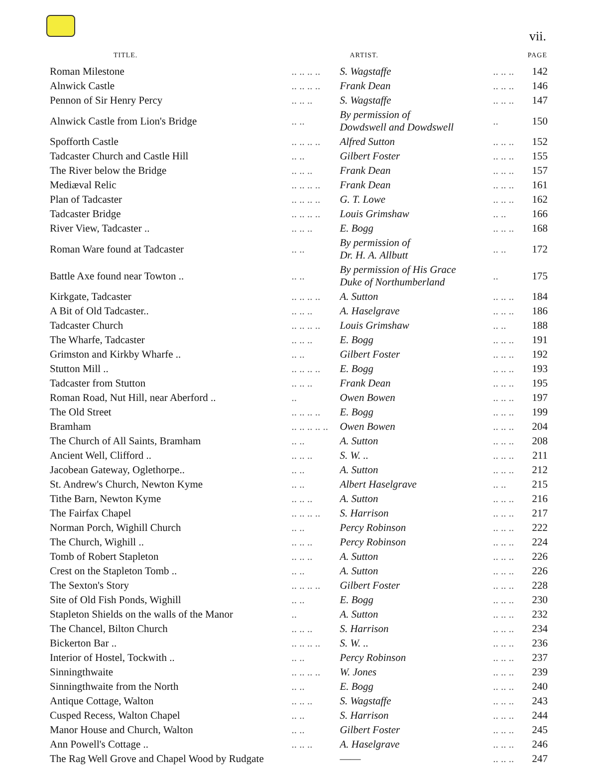vii.
| TITLE. | | ARTIST. | | PAGE |
| --- | --- | --- | --- | --- |
| Roman Milestone | .. .. .. .. | S. Wagstaffe | .. .. .. | 142 |
| Alnwick Castle | .. .. .. .. | Frank Dean | .. .. .. | 146 |
| Pennon of Sir Henry Percy | .. .. .. | S. Wagstaffe | .. .. .. | 147 |
| Alnwick Castle from Lion's Bridge | .. .. | By permission of Dowdswell and Dowdswell | .. | 150 |
| Spofforth Castle | .. .. .. .. | Alfred Sutton | .. .. .. | 152 |
| Tadcaster Church and Castle Hill | .. .. | Gilbert Foster | .. .. .. | 155 |
| The River below the Bridge | .. .. .. | Frank Dean | .. .. .. | 157 |
| Mediæval Relic | .. .. .. .. | Frank Dean | .. .. .. | 161 |
| Plan of Tadcaster | .. .. .. .. | G. T. Lowe | .. .. .. | 162 |
| Tadcaster Bridge | .. .. .. .. | Louis Grimshaw | .. .. | 166 |
| River View, Tadcaster .. | .. .. .. | E. Bogg | .. .. .. | 168 |
| Roman Ware found at Tadcaster | .. .. | By permission of Dr. H. A. Allbutt | .. .. | 172 |
| Battle Axe found near Towton .. | .. .. | By permission of His Grace Duke of Northumberland | .. | 175 |
| Kirkgate, Tadcaster | .. .. .. .. | A. Sutton | .. .. .. | 184 |
| A Bit of Old Tadcaster.. | .. .. .. | A. Haselgrave | .. .. .. | 186 |
| Tadcaster Church | .. .. .. .. | Louis Grimshaw | .. .. | 188 |
| The Wharfe, Tadcaster | .. .. .. | E. Bogg | .. .. .. | 191 |
| Grimston and Kirkby Wharfe .. | .. .. | Gilbert Foster | .. .. .. | 192 |
| Stutton Mill .. | .. .. .. .. | E. Bogg | .. .. .. | 193 |
| Tadcaster from Stutton | .. .. .. | Frank Dean | .. .. .. | 195 |
| Roman Road, Nut Hill, near Aberford .. | .. | Owen Bowen | .. .. .. | 197 |
| The Old Street | .. .. .. .. | E. Bogg | .. .. .. | 199 |
| Bramham | .. .. .. .. .. | Owen Bowen | .. .. .. | 204 |
| The Church of All Saints, Bramham | .. .. | A. Sutton | .. .. .. | 208 |
| Ancient Well, Clifford .. | .. .. .. | S. W. .. | .. .. .. | 211 |
| Jacobean Gateway, Oglethorpe.. | .. .. | A. Sutton | .. .. .. | 212 |
| St. Andrew's Church, Newton Kyme | .. .. | Albert Haselgrave | .. .. | 215 |
| Tithe Barn, Newton Kyme | .. .. .. | A. Sutton | .. .. .. | 216 |
| The Fairfax Chapel | .. .. .. .. | S. Harrison | .. .. .. | 217 |
| Norman Porch, Wighill Church | .. .. | Percy Robinson | .. .. .. | 222 |
| The Church, Wighill .. | .. .. .. | Percy Robinson | .. .. .. | 224 |
| Tomb of Robert Stapleton | .. .. .. | A. Sutton | .. .. .. | 226 |
| Crest on the Stapleton Tomb .. | .. .. | A. Sutton | .. .. .. | 226 |
| The Sexton's Story | .. .. .. .. | Gilbert Foster | .. .. .. | 228 |
| Site of Old Fish Ponds, Wighill | .. .. | E. Bogg | .. .. .. | 230 |
| Stapleton Shields on the walls of the Manor | .. | A. Sutton | .. .. .. | 232 |
| The Chancel, Bilton Church | .. .. .. | S. Harrison | .. .. .. | 234 |
| Bickerton Bar .. | .. .. .. .. | S. W. .. | .. .. .. | 236 |
| Interior of Hostel, Tockwith .. | .. .. | Percy Robinson | .. .. .. | 237 |
| Sinningthwaite | .. .. .. .. | W. Jones | .. .. .. | 239 |
| Sinningthwaite from the North | .. .. | E. Bogg | .. .. .. | 240 |
| Antique Cottage, Walton | .. .. .. | S. Wagstaffe | .. .. .. | 243 |
| Cusped Recess, Walton Chapel | .. .. | S. Harrison | .. .. .. | 244 |
| Manor House and Church, Walton | .. .. | Gilbert Foster | .. .. .. | 245 |
| Ann Powell's Cottage .. | .. .. .. | A. Haselgrave | .. .. .. | 246 |
| The Rag Well Grove and Chapel Wood by Rudgate | | —— | .. .. .. | 247 |